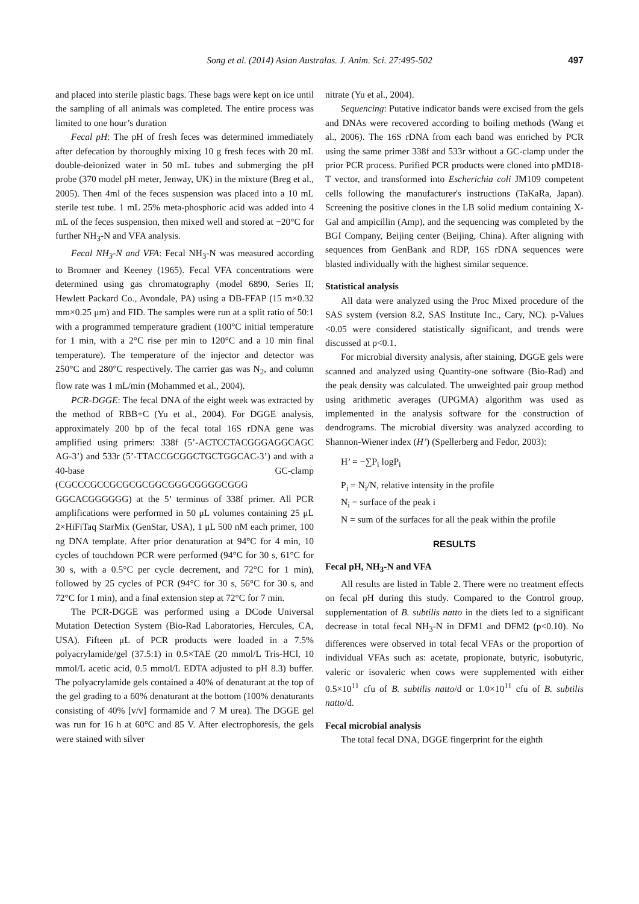Song et al. (2014) Asian Australas. J. Anim. Sci. 27:495-502
497
and placed into sterile plastic bags. These bags were kept on ice until the sampling of all animals was completed. The entire process was limited to one hour’s duration
Fecal pH: The pH of fresh feces was determined immediately after defecation by thoroughly mixing 10 g fresh feces with 20 mL double-deionized water in 50 mL tubes and submerging the pH probe (370 model pH meter, Jenway, UK) in the mixture (Breg et al., 2005). Then 4ml of the feces suspension was placed into a 10 mL sterile test tube. 1 mL 25% meta-phosphoric acid was added into 4 mL of the feces suspension, then mixed well and stored at −20°C for further NH<sub>3</sub>-N and VFA analysis.
Fecal NH<sub>3</sub>-N and VFA: Fecal NH<sub>3</sub>-N was measured according to Bromner and Keeney (1965). Fecal VFA concentrations were determined using gas chromatography (model 6890, Series II; Hewlett Packard Co., Avondale, PA) using a DB-FFAP (15 m×0.32 mm×0.25 μm) and FID. The samples were run at a split ratio of 50:1 with a programmed temperature gradient (100°C initial temperature for 1 min, with a 2°C rise per min to 120°C and a 10 min final temperature). The temperature of the injector and detector was 250°C and 280°C respectively. The carrier gas was N<sub>2</sub>, and column flow rate was 1 mL/min (Mohammed et al., 2004).
PCR-DGGE: The fecal DNA of the eight week was extracted by the method of RBB+C (Yu et al., 2004). For DGGE analysis, approximately 200 bp of the fecal total 16S rDNA gene was amplified using primers: 338f (5’-ACTCCTACGGGAGGCAGC AG-3’) and 533r (5’-TTACCGCGGCTGCTGGCAC-3’) and with a 40-base GC-clamp (CGCCCGCCGCGCGCGGCGGGCGGGGCGGG GGCACGGGGGG) at the 5’ terminus of 338f primer. All PCR amplifications were performed in 50 μL volumes containing 25 μL 2×HiFiTaq StarMix (GenStar, USA), 1 μL 500 nM each primer, 100 ng DNA template. After prior denaturation at 94°C for 4 min, 10 cycles of touchdown PCR were performed (94°C for 30 s, 61°C for 30 s, with a 0.5°C per cycle decrement, and 72°C for 1 min), followed by 25 cycles of PCR (94°C for 30 s, 56°C for 30 s, and 72°C for 1 min), and a final extension step at 72°C for 7 min.
The PCR-DGGE was performed using a DCode Universal Mutation Detection System (Bio-Rad Laboratories, Hercules, CA, USA). Fifteen μL of PCR products were loaded in a 7.5% polyacrylamide/gel (37.5:1) in 0.5×TAE (20 mmol/L Tris-HCl, 10 mmol/L acetic acid, 0.5 mmol/L EDTA adjusted to pH 8.3) buffer. The polyacrylamide gels contained a 40% of denaturant at the top of the gel grading to a 60% denaturant at the bottom (100% denaturants consisting of 40% [v/v] formamide and 7 M urea). The DGGE gel was run for 16 h at 60°C and 85 V. After electrophoresis, the gels were stained with silver
nitrate (Yu et al., 2004).
Sequencing: Putative indicator bands were excised from the gels and DNAs were recovered according to boiling methods (Wang et al., 2006). The 16S rDNA from each band was enriched by PCR using the same primer 338f and 533r without a GC-clamp under the prior PCR process. Purified PCR products were cloned into pMD18-T vector, and transformed into Escherichia coli JM109 competent cells following the manufacturer's instructions (TaKaRa, Japan). Screening the positive clones in the LB solid medium containing X-Gal and ampicillin (Amp), and the sequencing was completed by the BGI Company, Beijing center (Beijing, China). After aligning with sequences from GenBank and RDP, 16S rDNA sequences were blasted individually with the highest similar sequence.
Statistical analysis
All data were analyzed using the Proc Mixed procedure of the SAS system (version 8.2, SAS Institute Inc., Cary, NC). p-Values <0.05 were considered statistically significant, and trends were discussed at p<0.1.
For microbial diversity analysis, after staining, DGGE gels were scanned and analyzed using Quantity-one software (Bio-Rad) and the peak density was calculated. The unweighted pair group method using arithmetic averages (UPGMA) algorithm was used as implemented in the analysis software for the construction of dendrograms. The microbial diversity was analyzed according to Shannon-Wiener index (H’) (Spellerberg and Fedor, 2003):
H’ = −∑P<sub>i</sub> logP<sub>i</sub>
P<sub>i</sub> = N<sub>i</sub>/N, relative intensity in the profile
N<sub>i</sub> = surface of the peak i
N = sum of the surfaces for all the peak within the profile
RESULTS
Fecal pH, NH<sub>3</sub>-N and VFA
All results are listed in Table 2. There were no treatment effects on fecal pH during this study. Compared to the Control group, supplementation of B. subtilis natto in the diets led to a significant decrease in total fecal NH<sub>3</sub>-N in DFM1 and DFM2 (p<0.10). No differences were observed in total fecal VFAs or the proportion of individual VFAs such as: acetate, propionate, butyric, isobutyric, valeric or isovaleric when cows were supplemented with either 0.5×10<sup>11</sup> cfu of B. subtilis natto/d or 1.0×10<sup>11</sup> cfu of B. subtilis natto/d.
Fecal microbial analysis
The total fecal DNA, DGGE fingerprint for the eighth